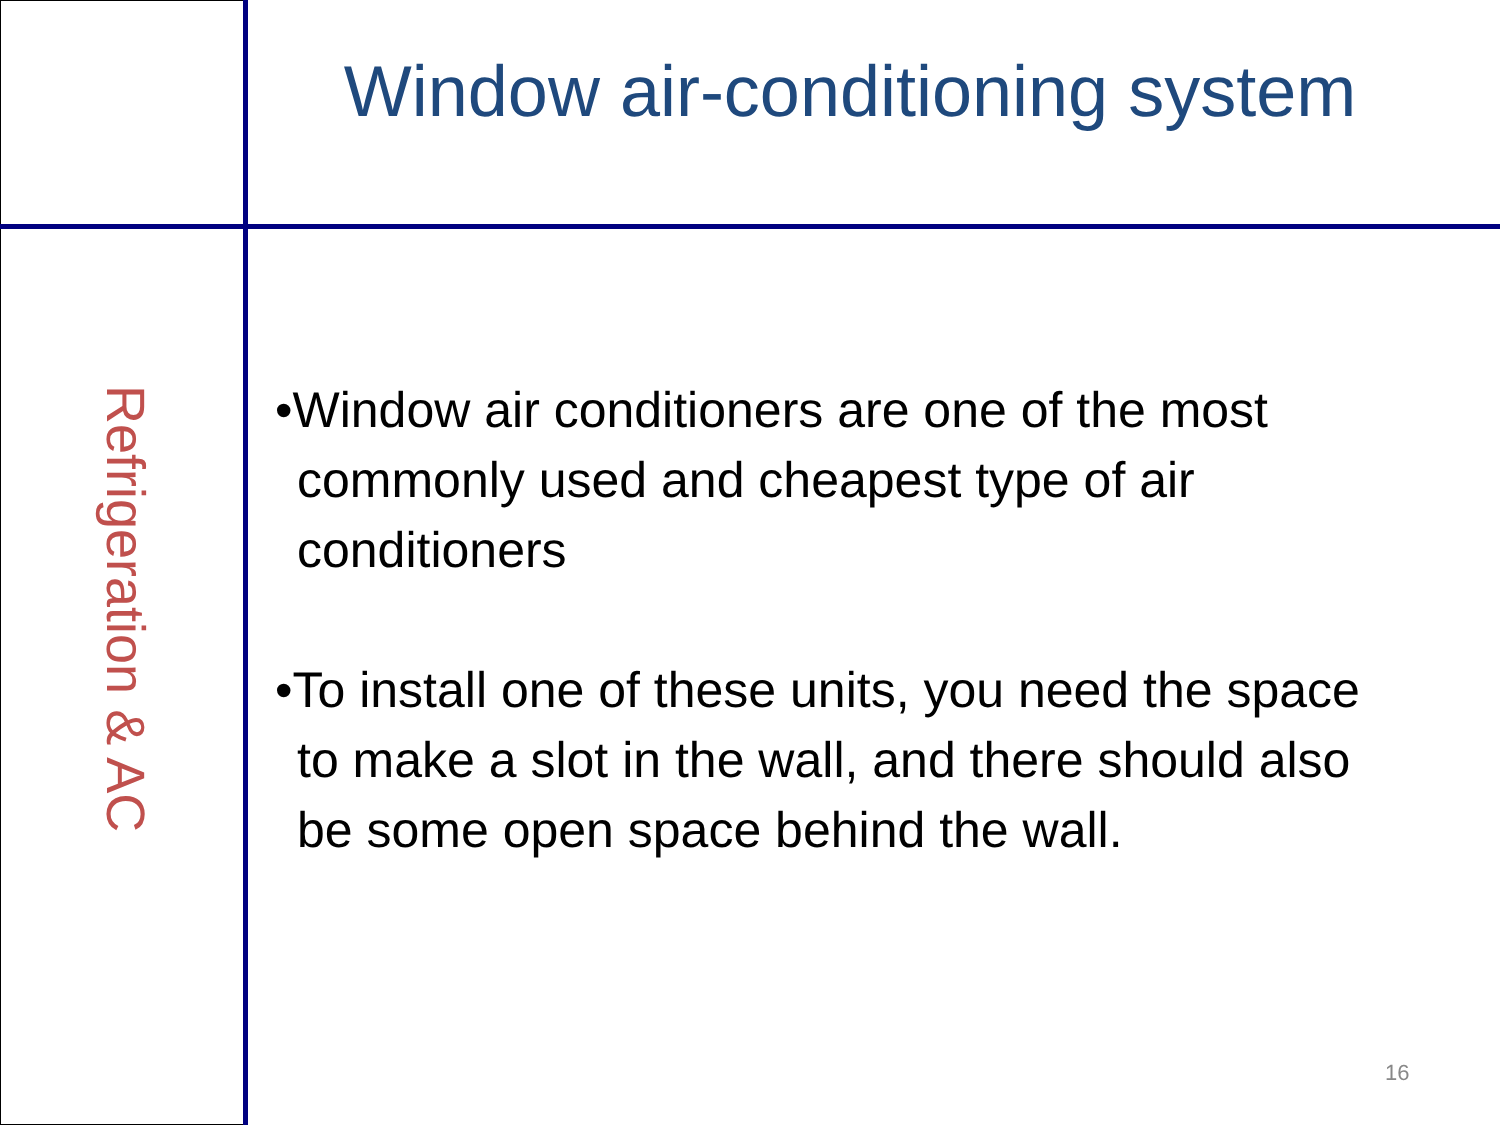Window air-conditioning system
Refrigeration & AC
•Window air conditioners are one of the most commonly used and cheapest type of air conditioners
•To install one of these units, you need the space to make a slot in the wall, and there should also be some open space behind the wall.
16